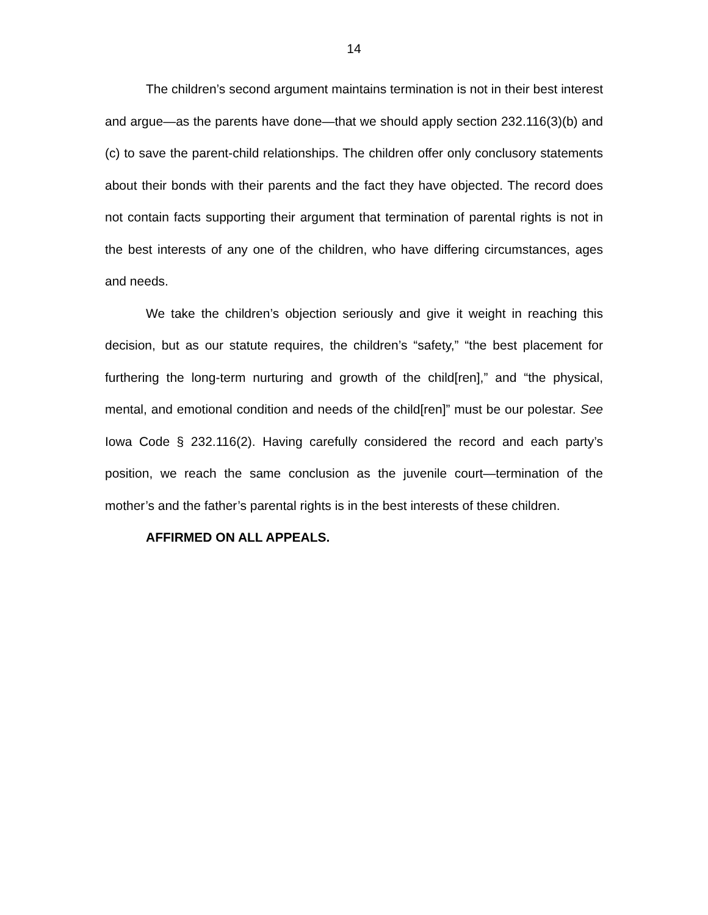14
The children’s second argument maintains termination is not in their best interest and argue—as the parents have done—that we should apply section 232.116(3)(b) and (c) to save the parent-child relationships. The children offer only conclusory statements about their bonds with their parents and the fact they have objected. The record does not contain facts supporting their argument that termination of parental rights is not in the best interests of any one of the children, who have differing circumstances, ages and needs.
We take the children’s objection seriously and give it weight in reaching this decision, but as our statute requires, the children’s “safety,” “the best placement for furthering the long-term nurturing and growth of the child[ren],” and “the physical, mental, and emotional condition and needs of the child[ren]” must be our polestar. See Iowa Code § 232.116(2). Having carefully considered the record and each party’s position, we reach the same conclusion as the juvenile court—termination of the mother’s and the father’s parental rights is in the best interests of these children.
AFFIRMED ON ALL APPEALS.